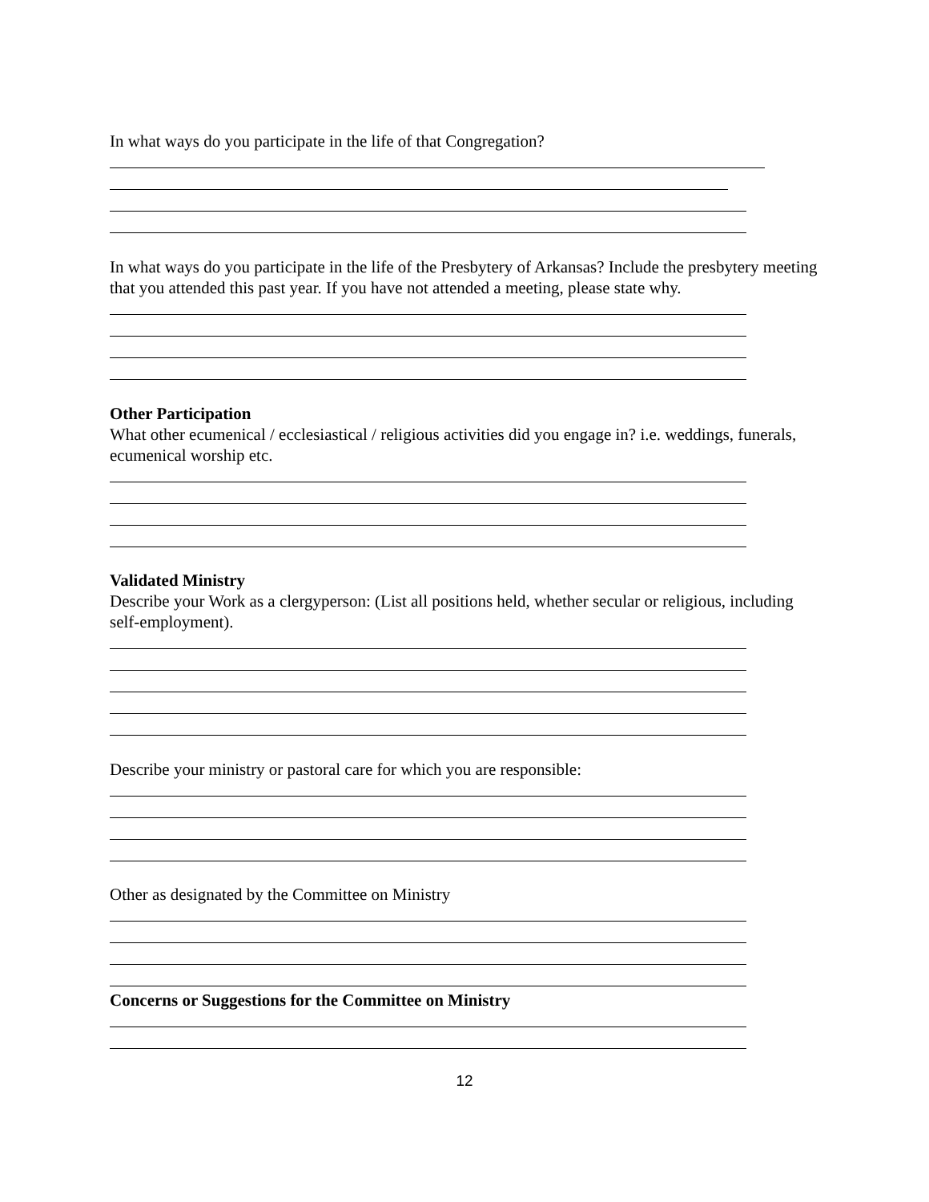In what ways do you participate in the life of that Congregation?
In what ways do you participate in the life of the Presbytery of Arkansas? Include the presbytery meeting that you attended this past year. If you have not attended a meeting, please state why.
Other Participation
What other ecumenical / ecclesiastical / religious activities did you engage in? i.e. weddings, funerals, ecumenical worship etc.
Validated Ministry
Describe your Work as a clergyperson: (List all positions held, whether secular or religious, including self-employment).
Describe your ministry or pastoral care for which you are responsible:
Other as designated by the Committee on Ministry
Concerns or Suggestions for the Committee on Ministry
12